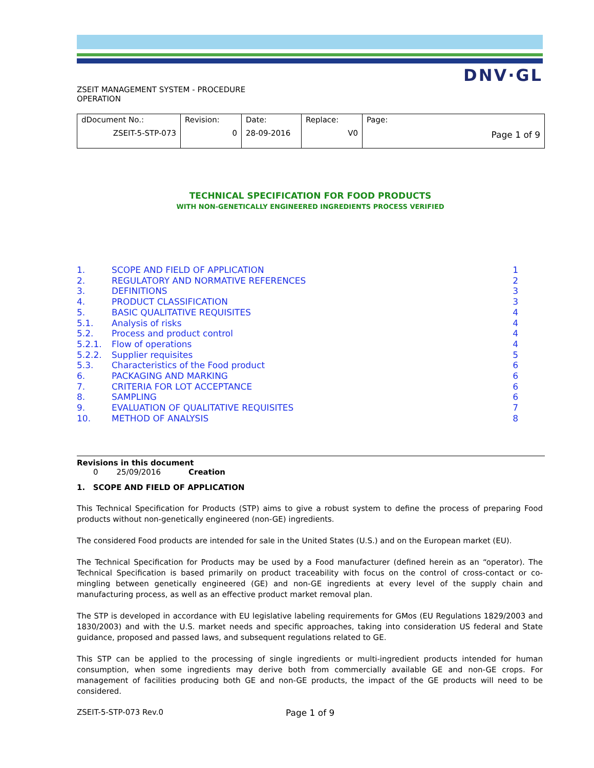DNV·GL
ZSEIT MANAGEMENT SYSTEM - PROCEDURE
OPERATION
| dDocument No.: ZSEIT-5-STP-073 | Revision: 0 | Date: 28-09-2016 | Replace: V0 | Page: Page 1 of 9 |
TECHNICAL SPECIFICATION FOR FOOD PRODUCTS
WITH NON-GENETICALLY ENGINEERED INGREDIENTS PROCESS VERIFIED
| 1. | SCOPE AND FIELD OF APPLICATION | 1 |
| 2. | REGULATORY AND NORMATIVE REFERENCES | 2 |
| 3. | DEFINITIONS | 3 |
| 4. | PRODUCT CLASSIFICATION | 3 |
| 5. | BASIC QUALITATIVE REQUISITES | 4 |
| 5.1. | Analysis of risks | 4 |
| 5.2. | Process and product control | 4 |
| 5.2.1. | Flow of operations | 4 |
| 5.2.2. | Supplier requisites | 5 |
| 5.3. | Characteristics of the Food product | 6 |
| 6. | PACKAGING AND MARKING | 6 |
| 7. | CRITERIA FOR LOT ACCEPTANCE | 6 |
| 8. | SAMPLING | 6 |
| 9. | EVALUATION OF QUALITATIVE REQUISITES | 7 |
| 10. | METHOD OF ANALYSIS | 8 |
Revisions in this document
0 25/09/2016 Creation
1. SCOPE AND FIELD OF APPLICATION
This Technical Specification for Products (STP) aims to give a robust system to define the process of preparing Food products without non-genetically engineered (non-GE) ingredients.
The considered Food products are intended for sale in the United States (U.S.) and on the European market (EU).
The Technical Specification for Products may be used by a Food manufacturer (defined herein as an “operator). The Technical Specification is based primarily on product traceability with focus on the control of cross-contact or co-mingling between genetically engineered (GE) and non-GE ingredients at every level of the supply chain and manufacturing process, as well as an effective product market removal plan.
The STP is developed in accordance with EU legislative labeling requirements for GMos (EU Regulations 1829/2003 and 1830/2003) and with the U.S. market needs and specific approaches, taking into consideration US federal and State guidance, proposed and passed laws, and subsequent regulations related to GE.
This STP can be applied to the processing of single ingredients or multi-ingredient products intended for human consumption, when some ingredients may derive both from commercially available GE and non-GE crops. For management of facilities producing both GE and non-GE products, the impact of the GE products will need to be considered.
ZSEIT-5-STP-073 Rev.0 Page 1 of 9